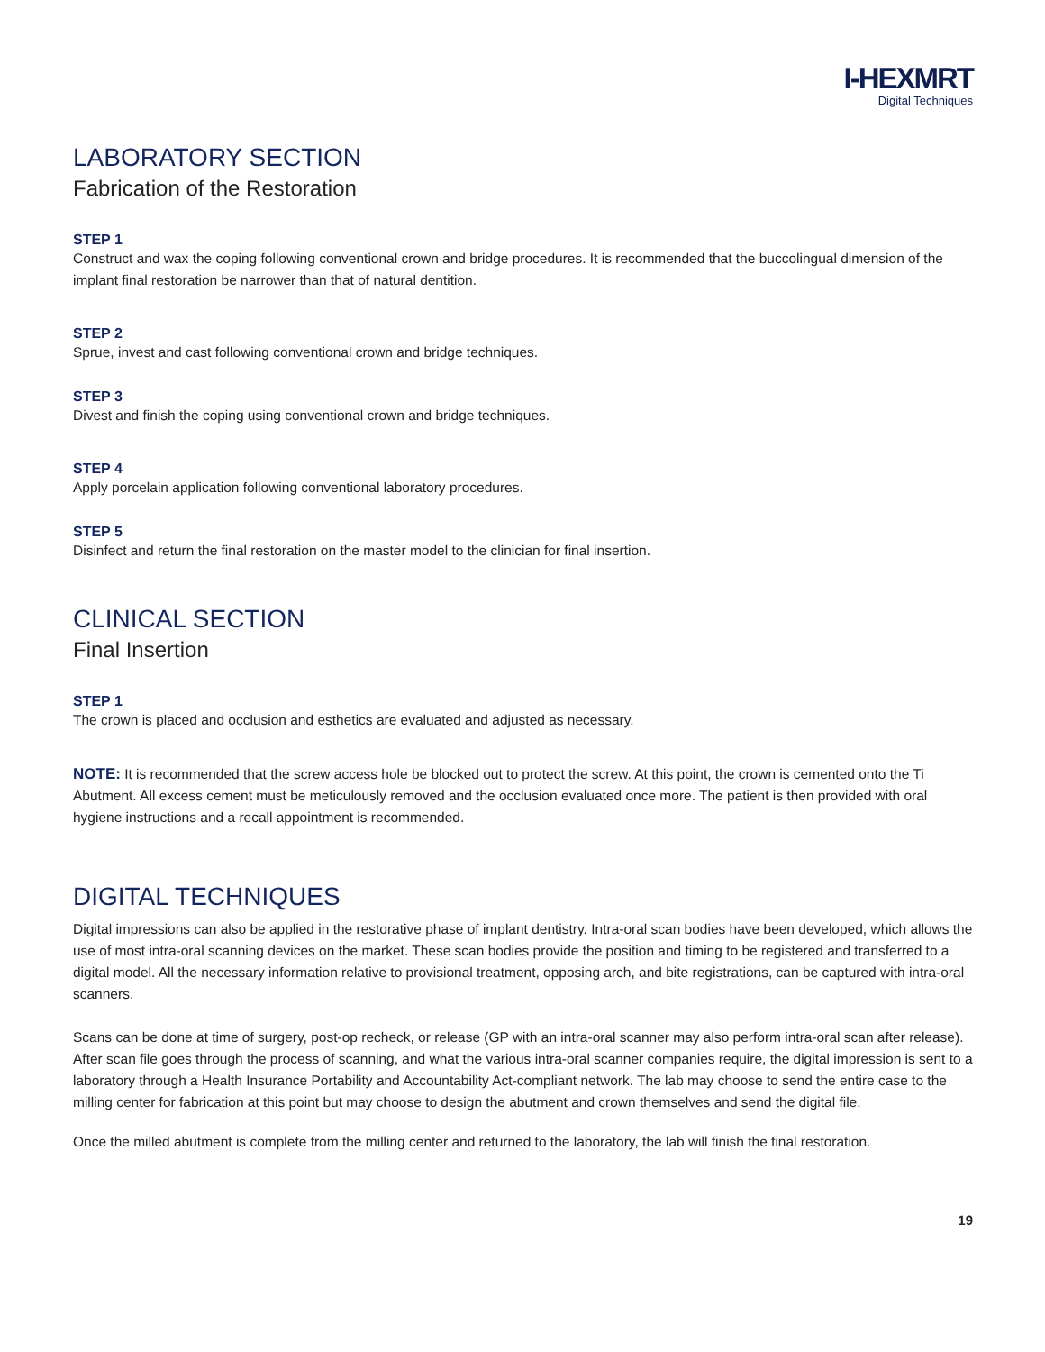I-HEXMRT
Digital Techniques
LABORATORY SECTION
Fabrication of the Restoration
STEP 1
Construct and wax the coping following conventional crown and bridge procedures. It is recommended that the buccolingual dimension of the implant final restoration be narrower than that of natural dentition.
STEP 2
Sprue, invest and cast following conventional crown and bridge techniques.
STEP 3
Divest and finish the coping using conventional crown and bridge techniques.
STEP 4
Apply porcelain application following conventional laboratory procedures.
STEP 5
Disinfect and return the final restoration on the master model to the clinician for final insertion.
CLINICAL SECTION
Final Insertion
STEP 1
The crown is placed and occlusion and esthetics are evaluated and adjusted as necessary.
NOTE: It is recommended that the screw access hole be blocked out to protect the screw. At this point, the crown is cemented onto the Ti Abutment. All excess cement must be meticulously removed and the occlusion evaluated once more. The patient is then provided with oral hygiene instructions and a recall appointment is recommended.
DIGITAL TECHNIQUES
Digital impressions can also be applied in the restorative phase of implant dentistry. Intra-oral scan bodies have been developed, which allows the use of most intra-oral scanning devices on the market. These scan bodies provide the position and timing to be registered and transferred to a digital model. All the necessary information relative to provisional treatment, opposing arch, and bite registrations, can be captured with intra-oral scanners.
Scans can be done at time of surgery, post-op recheck, or release (GP with an intra-oral scanner may also perform intra-oral scan after release). After scan file goes through the process of scanning, and what the various intra-oral scanner companies require, the digital impression is sent to a laboratory through a Health Insurance Portability and Accountability Act-compliant network. The lab may choose to send the entire case to the milling center for fabrication at this point but may choose to design the abutment and crown themselves and send the digital file.
Once the milled abutment is complete from the milling center and returned to the laboratory, the lab will finish the final restoration.
19